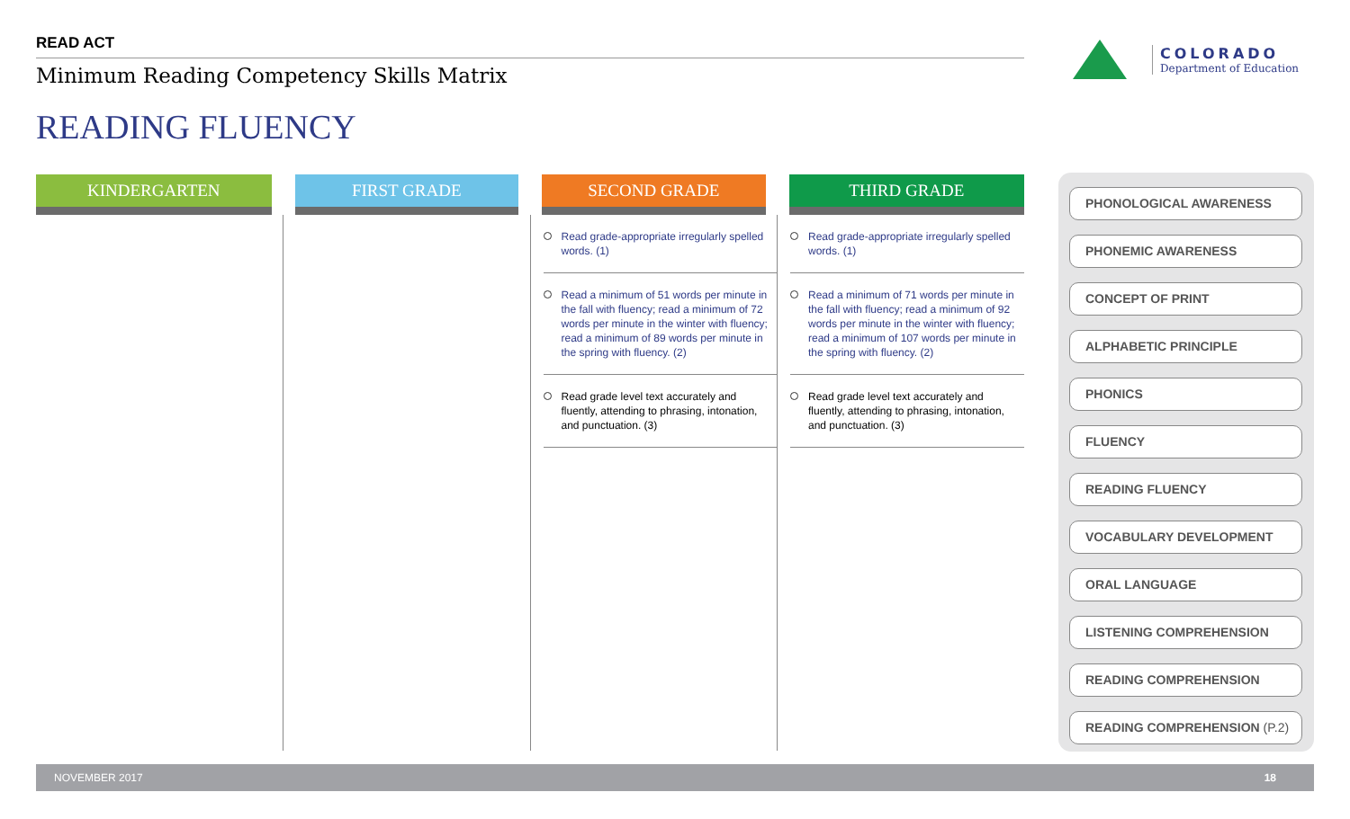READ ACT
Minimum Reading Competency Skills Matrix
READING FLUENCY
COLORADO
Department of Education
| KINDERGARTEN | FIRST GRADE | SECOND GRADE | THIRD GRADE |
| --- | --- | --- | --- |
| | | Read grade-appropriate irregularly spelled words. (1) Read a minimum of 51 words per minute in the fall with fluency; read a minimum of 72 words per minute in the winter with fluency; read a minimum of 89 words per minute in the spring with fluency. (2) Read grade level text accurately and fluently, attending to phrasing, intonation, and punctuation. (3) | Read grade-appropriate irregularly spelled words. (1) Read a minimum of 71 words per minute in the fall with fluency; read a minimum of 92 words per minute in the winter with fluency; read a minimum of 107 words per minute in the spring with fluency. (2) Read grade level text accurately and fluently, attending to phrasing, intonation, and punctuation. (3) |
PHONOLOGICAL AWARENESS
PHONEMIC AWARENESS
CONCEPT OF PRINT
ALPHABETIC PRINCIPLE
PHONICS
FLUENCY
READING FLUENCY
VOCABULARY DEVELOPMENT
ORAL LANGUAGE
LISTENING COMPREHENSION
READING COMPREHENSION
READING COMPREHENSION (P.2)
NOVEMBER 2017 18